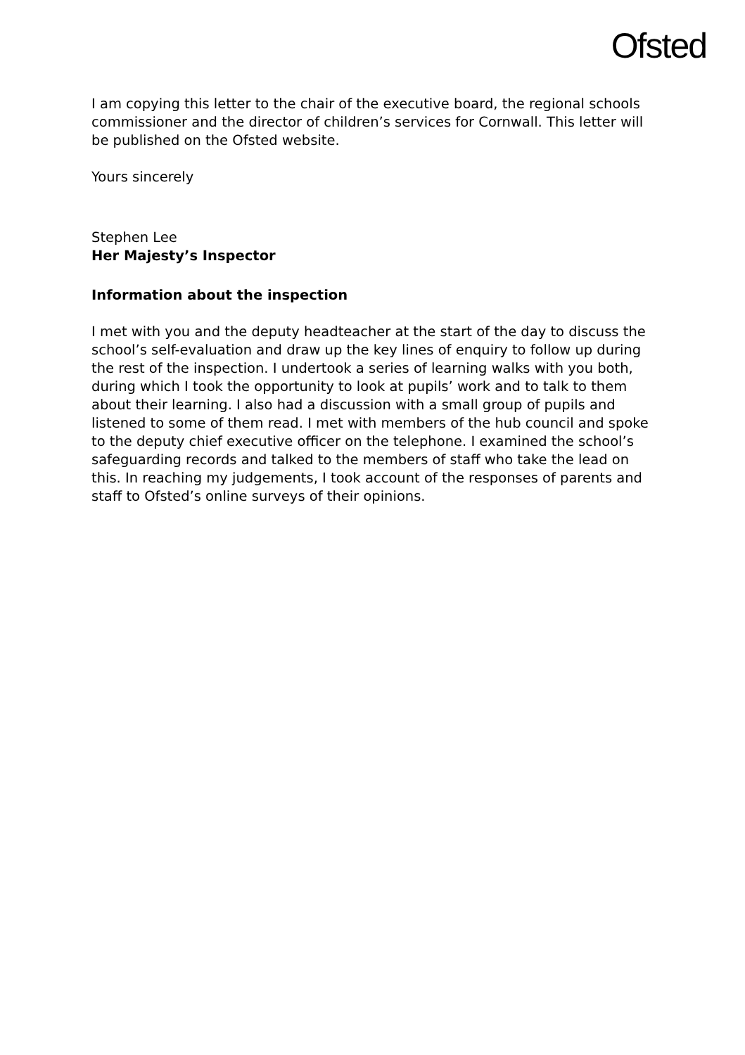Ofsted
I am copying this letter to the chair of the executive board, the regional schools commissioner and the director of children’s services for Cornwall. This letter will be published on the Ofsted website.
Yours sincerely
Stephen Lee
Her Majesty’s Inspector
Information about the inspection
I met with you and the deputy headteacher at the start of the day to discuss the school’s self-evaluation and draw up the key lines of enquiry to follow up during the rest of the inspection. I undertook a series of learning walks with you both, during which I took the opportunity to look at pupils’ work and to talk to them about their learning. I also had a discussion with a small group of pupils and listened to some of them read. I met with members of the hub council and spoke to the deputy chief executive officer on the telephone. I examined the school’s safeguarding records and talked to the members of staff who take the lead on this. In reaching my judgements, I took account of the responses of parents and staff to Ofsted’s online surveys of their opinions.